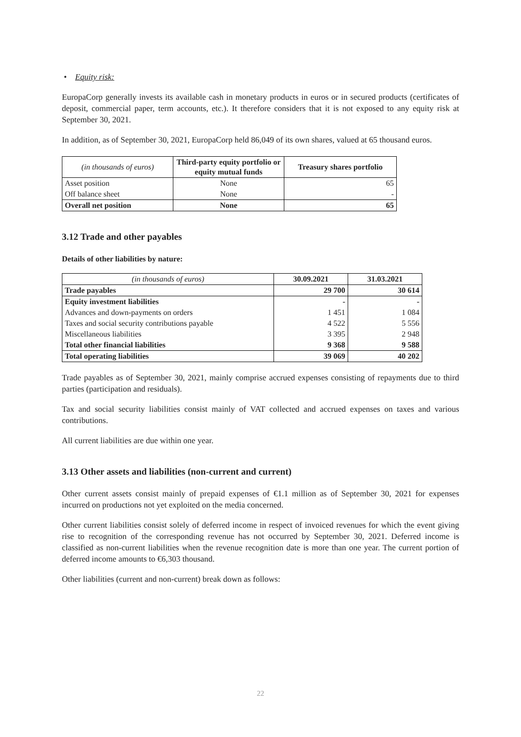• Equity risk:
EuropaCorp generally invests its available cash in monetary products in euros or in secured products (certificates of deposit, commercial paper, term accounts, etc.). It therefore considers that it is not exposed to any equity risk at September 30, 2021.
In addition, as of September 30, 2021, EuropaCorp held 86,049 of its own shares, valued at 65 thousand euros.
| (in thousands of euros) | Third-party equity portfolio or equity mutual funds | Treasury shares portfolio |
| Asset position | None | 65 |
| Off balance sheet | None | - |
| Overall net position | None | 65 |
3.12 Trade and other payables
Details of other liabilities by nature:
| (in thousands of euros) | 30.09.2021 | 31.03.2021 |
| Trade payables | 29 700 | 30 614 |
| Equity investment liabilities | - | - |
| Advances and down-payments on orders | 1 451 | 1 084 |
| Taxes and social security contributions payable | 4 522 | 5 556 |
| Miscellaneous liabilities | 3 395 | 2 948 |
| Total other financial liabilities | 9 368 | 9 588 |
| Total operating liabilities | 39 069 | 40 202 |
Trade payables as of September 30, 2021, mainly comprise accrued expenses consisting of repayments due to third parties (participation and residuals).
Tax and social security liabilities consist mainly of VAT collected and accrued expenses on taxes and various contributions.
All current liabilities are due within one year.
3.13 Other assets and liabilities (non-current and current)
Other current assets consist mainly of prepaid expenses of €1.1 million as of September 30, 2021 for expenses incurred on productions not yet exploited on the media concerned.
Other current liabilities consist solely of deferred income in respect of invoiced revenues for which the event giving rise to recognition of the corresponding revenue has not occurred by September 30, 2021. Deferred income is classified as non-current liabilities when the revenue recognition date is more than one year. The current portion of deferred income amounts to €6,303 thousand.
Other liabilities (current and non-current) break down as follows:
22